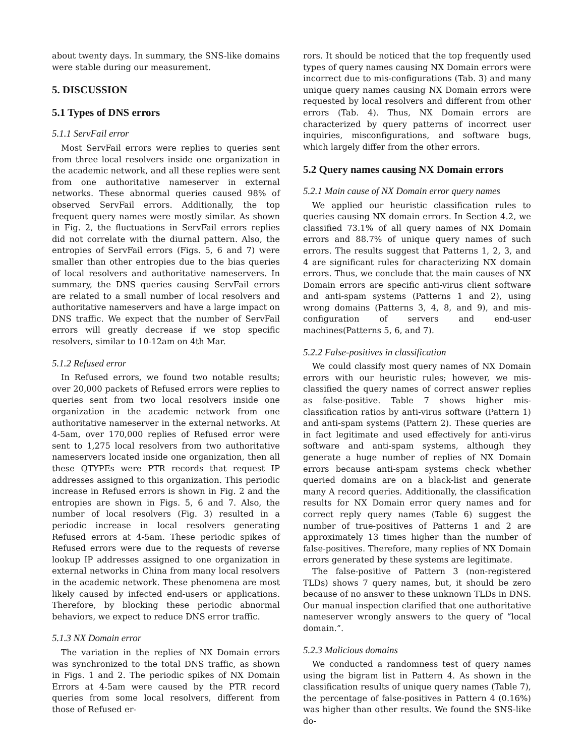about twenty days. In summary, the SNS-like domains were stable during our measurement.
5. DISCUSSION
5.1 Types of DNS errors
5.1.1 ServFail error
Most ServFail errors were replies to queries sent from three local resolvers inside one organization in the academic network, and all these replies were sent from one authoritative nameserver in external networks. These abnormal queries caused 98% of observed ServFail errors. Additionally, the top frequent query names were mostly similar. As shown in Fig. 2, the fluctuations in ServFail errors replies did not correlate with the diurnal pattern. Also, the entropies of ServFail errors (Figs. 5, 6 and 7) were smaller than other entropies due to the bias queries of local resolvers and authoritative nameservers. In summary, the DNS queries causing ServFail errors are related to a small number of local resolvers and authoritative nameservers and have a large impact on DNS traffic. We expect that the number of ServFail errors will greatly decrease if we stop specific resolvers, similar to 10-12am on 4th Mar.
5.1.2 Refused error
In Refused errors, we found two notable results; over 20,000 packets of Refused errors were replies to queries sent from two local resolvers inside one organization in the academic network from one authoritative nameserver in the external networks. At 4-5am, over 170,000 replies of Refused error were sent to 1,275 local resolvers from two authoritative nameservers located inside one organization, then all these QTYPEs were PTR records that request IP addresses assigned to this organization. This periodic increase in Refused errors is shown in Fig. 2 and the entropies are shown in Figs. 5, 6 and 7. Also, the number of local resolvers (Fig. 3) resulted in a periodic increase in local resolvers generating Refused errors at 4-5am. These periodic spikes of Refused errors were due to the requests of reverse lookup IP addresses assigned to one organization in external networks in China from many local resolvers in the academic network. These phenomena are most likely caused by infected end-users or applications. Therefore, by blocking these periodic abnormal behaviors, we expect to reduce DNS error traffic.
5.1.3 NX Domain error
The variation in the replies of NX Domain errors was synchronized to the total DNS traffic, as shown in Figs. 1 and 2. The periodic spikes of NX Domain Errors at 4-5am were caused by the PTR record queries from some local resolvers, different from those of Refused er-
rors. It should be noticed that the top frequently used types of query names causing NX Domain errors were incorrect due to mis-configurations (Tab. 3) and many unique query names causing NX Domain errors were requested by local resolvers and different from other errors (Tab. 4). Thus, NX Domain errors are characterized by query patterns of incorrect user inquiries, misconfigurations, and software bugs, which largely differ from the other errors.
5.2 Query names causing NX Domain errors
5.2.1 Main cause of NX Domain error query names
We applied our heuristic classification rules to queries causing NX domain errors. In Section 4.2, we classified 73.1% of all query names of NX Domain errors and 88.7% of unique query names of such errors. The results suggest that Patterns 1, 2, 3, and 4 are significant rules for characterizing NX domain errors. Thus, we conclude that the main causes of NX Domain errors are specific anti-virus client software and anti-spam systems (Patterns 1 and 2), using wrong domains (Patterns 3, 4, 8, and 9), and mis-configuration of servers and end-user machines(Patterns 5, 6, and 7).
5.2.2 False-positives in classification
We could classify most query names of NX Domain errors with our heuristic rules; however, we mis-classified the query names of correct answer replies as false-positive. Table 7 shows higher mis-classification ratios by anti-virus software (Pattern 1) and anti-spam systems (Pattern 2). These queries are in fact legitimate and used effectively for anti-virus software and anti-spam systems, although they generate a huge number of replies of NX Domain errors because anti-spam systems check whether queried domains are on a black-list and generate many A record queries. Additionally, the classification results for NX Domain error query names and for correct reply query names (Table 6) suggest the number of true-positives of Patterns 1 and 2 are approximately 13 times higher than the number of false-positives. Therefore, many replies of NX Domain errors generated by these systems are legitimate.
The false-positive of Pattern 3 (non-registered TLDs) shows 7 query names, but, it should be zero because of no answer to these unknown TLDs in DNS. Our manual inspection clarified that one authoritative nameserver wrongly answers to the query of “local domain.”.
5.2.3 Malicious domains
We conducted a randomness test of query names using the bigram list in Pattern 4. As shown in the classification results of unique query names (Table 7), the percentage of false-positives in Pattern 4 (0.16%) was higher than other results. We found the SNS-like do-